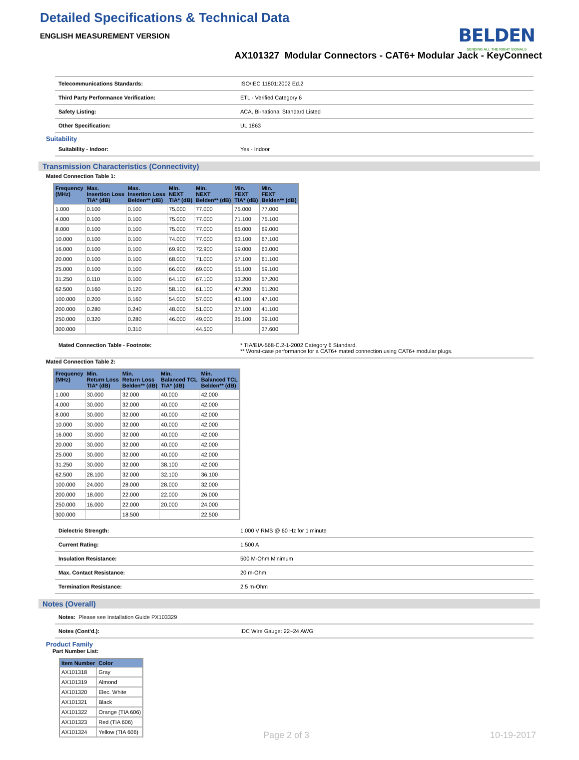Detailed Specifications & Technical Data
ENGLISH MEASUREMENT VERSION
BELDEN
SENDING ALL THE RIGHT SIGNALS
AX101327 Modular Connectors - CAT6+ Modular Jack - KeyConnect
| Telecommunications Standards: | ISO/IEC 11801:2002 Ed.2 |
| Third Party Performance Verification: | ETL - Verified Category 6 |
| Safety Listing: | ACA, Bi-national Standard Listed |
| Other Specification: | UL 1863 |
Suitability
| Suitability - Indoor: | Yes - Indoor |
Transmission Characteristics (Connectivity)
Mated Connection Table 1:
| Frequency (MHz) | Max. Insertion Loss TIA* (dB) | Max. Insertion Loss Belden** (dB) | Min. NEXT TIA* (dB) | Min. NEXT Belden** (dB) | Min. FEXT TIA* (dB) | Min. FEXT Belden** (dB) |
| --- | --- | --- | --- | --- | --- | --- |
| 1.000 | 0.100 | 0.100 | 75.000 | 77.000 | 75.000 | 77.000 |
| 4.000 | 0.100 | 0.100 | 75.000 | 77.000 | 71.100 | 75.100 |
| 8.000 | 0.100 | 0.100 | 75.000 | 77.000 | 65.000 | 69.000 |
| 10.000 | 0.100 | 0.100 | 74.000 | 77.000 | 63.100 | 67.100 |
| 16.000 | 0.100 | 0.100 | 69.900 | 72.900 | 59.000 | 63.000 |
| 20.000 | 0.100 | 0.100 | 68.000 | 71.000 | 57.100 | 61.100 |
| 25.000 | 0.100 | 0.100 | 66.000 | 69.000 | 55.100 | 59.100 |
| 31.250 | 0.110 | 0.100 | 64.100 | 67.100 | 53.200 | 57.200 |
| 62.500 | 0.160 | 0.120 | 58.100 | 61.100 | 47.200 | 51.200 |
| 100.000 | 0.200 | 0.160 | 54.000 | 57.000 | 43.100 | 47.100 |
| 200.000 | 0.280 | 0.240 | 48.000 | 51.000 | 37.100 | 41.100 |
| 250.000 | 0.320 | 0.280 | 46.000 | 49.000 | 35.100 | 39.100 |
| 300.000 | | 0.310 | | 44.500 | | 37.600 |
| Mated Connection Table - Footnote: | * TIA/EIA-568-C.2-1-2002 Category 6 Standard. ** Worst-case performance for a CAT6+ mated connection using CAT6+ modular plugs. |
Mated Connection Table 2:
| Frequency (MHz) | Min. Return Loss TIA* (dB) | Min. Return Loss Belden** (dB) | Min. Balanced TCL TIA* (dB) | Min. Balanced TCL Belden** (dB) |
| --- | --- | --- | --- | --- |
| 1.000 | 30.000 | 32.000 | 40.000 | 42.000 |
| 4.000 | 30.000 | 32.000 | 40.000 | 42.000 |
| 8.000 | 30.000 | 32.000 | 40.000 | 42.000 |
| 10.000 | 30.000 | 32.000 | 40.000 | 42.000 |
| 16.000 | 30.000 | 32.000 | 40.000 | 42.000 |
| 20.000 | 30.000 | 32.000 | 40.000 | 42.000 |
| 25.000 | 30.000 | 32.000 | 40.000 | 42.000 |
| 31.250 | 30.000 | 32.000 | 38.100 | 42.000 |
| 62.500 | 28.100 | 32.000 | 32.100 | 36.100 |
| 100.000 | 24.000 | 28.000 | 28.000 | 32.000 |
| 200.000 | 18.000 | 22.000 | 22.000 | 26.000 |
| 250.000 | 16.000 | 22.000 | 20.000 | 24.000 |
| 300.000 | | 18.500 | | 22.500 |
| Dielectric Strength: | 1,000 V RMS @ 60 Hz for 1 minute |
| Current Rating: | 1.500 A |
| Insulation Resistance: | 500 M-Ohm Minimum |
| Max. Contact Resistance: | 20 m-Ohm |
| Termination Resistance: | 2.5 m-Ohm |
Notes (Overall)
| Notes: Please see Installation Guide PX103329 | |
| Notes (Cont'd.): | IDC Wire Gauge: 22~24 AWG |
Product Family
Part Number List:
| Item Number | Color |
| --- | --- |
| AX101318 | Gray |
| AX101319 | Almond |
| AX101320 | Elec. White |
| AX101321 | Black |
| AX101322 | Orange (TIA 606) |
| AX101323 | Red (TIA 606) |
| AX101324 | Yellow (TIA 606) |
Page 2 of 3 10-19-2017